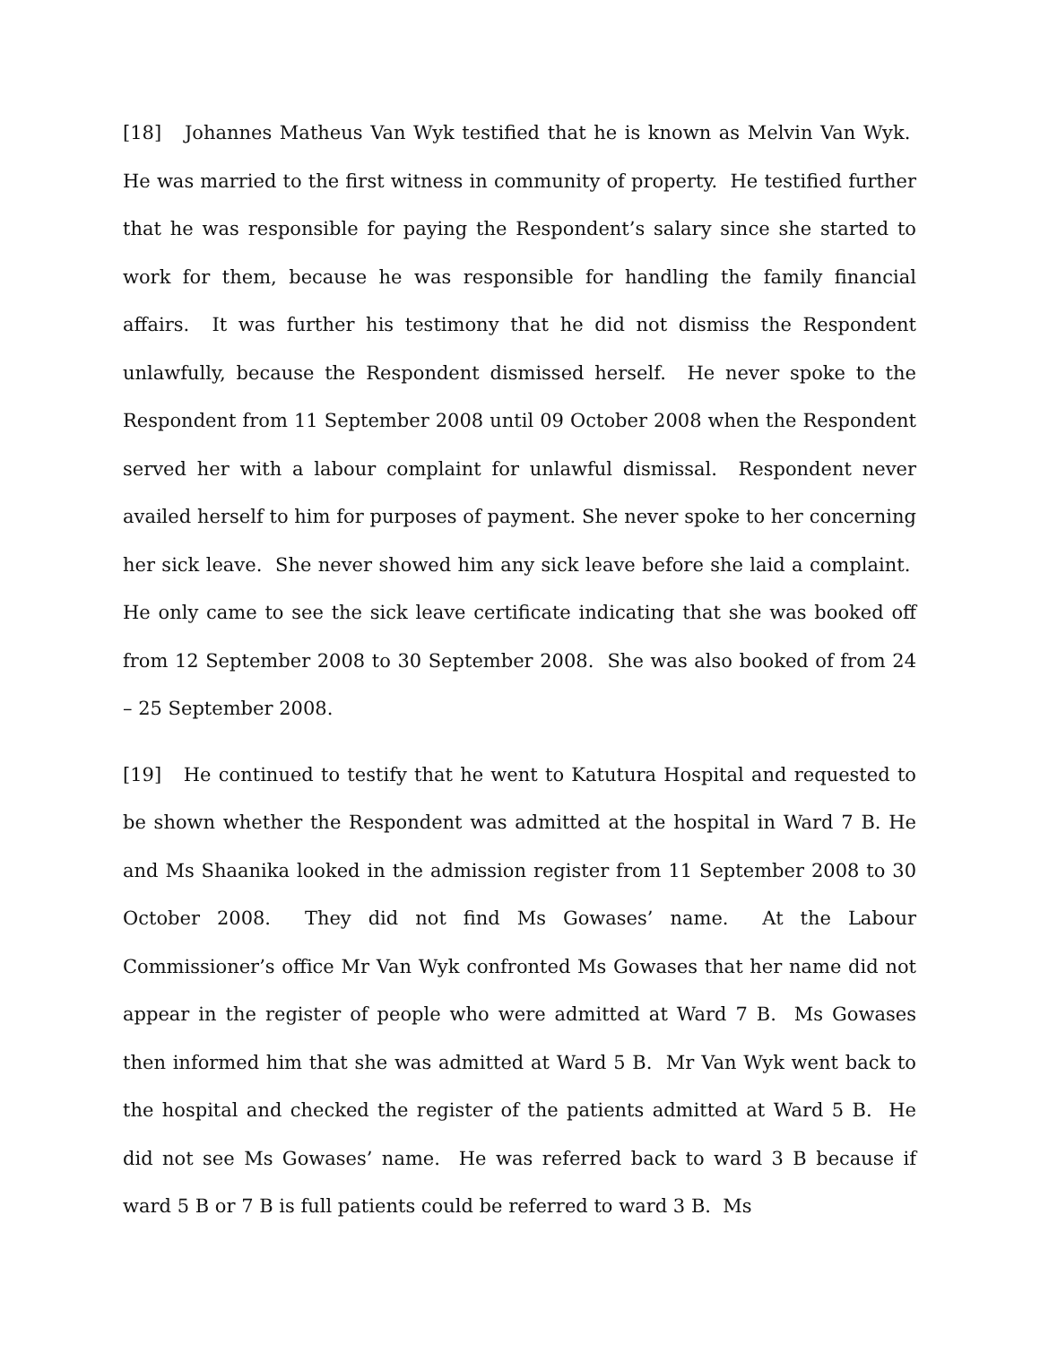[18] Johannes Matheus Van Wyk testified that he is known as Melvin Van Wyk. He was married to the first witness in community of property. He testified further that he was responsible for paying the Respondent’s salary since she started to work for them, because he was responsible for handling the family financial affairs. It was further his testimony that he did not dismiss the Respondent unlawfully, because the Respondent dismissed herself. He never spoke to the Respondent from 11 September 2008 until 09 October 2008 when the Respondent served her with a labour complaint for unlawful dismissal. Respondent never availed herself to him for purposes of payment. She never spoke to her concerning her sick leave. She never showed him any sick leave before she laid a complaint. He only came to see the sick leave certificate indicating that she was booked off from 12 September 2008 to 30 September 2008. She was also booked of from 24 – 25 September 2008.
[19] He continued to testify that he went to Katutura Hospital and requested to be shown whether the Respondent was admitted at the hospital in Ward 7 B. He and Ms Shaanika looked in the admission register from 11 September 2008 to 30 October 2008. They did not find Ms Gowases’ name. At the Labour Commissioner’s office Mr Van Wyk confronted Ms Gowases that her name did not appear in the register of people who were admitted at Ward 7 B. Ms Gowases then informed him that she was admitted at Ward 5 B. Mr Van Wyk went back to the hospital and checked the register of the patients admitted at Ward 5 B. He did not see Ms Gowases’ name. He was referred back to ward 3 B because if ward 5 B or 7 B is full patients could be referred to ward 3 B. Ms